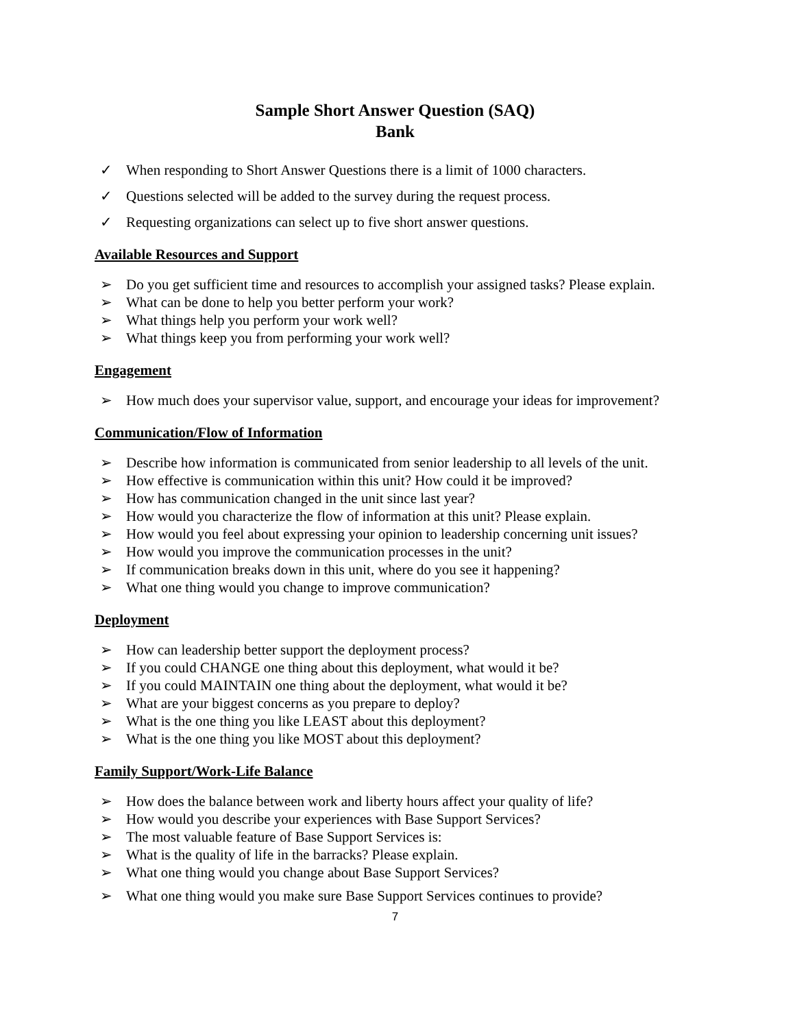Sample Short Answer Question (SAQ)
Bank
✓ When responding to Short Answer Questions there is a limit of 1000 characters.
✓ Questions selected will be added to the survey during the request process.
✓ Requesting organizations can select up to five short answer questions.
Available Resources and Support
➢ Do you get sufficient time and resources to accomplish your assigned tasks? Please explain.
➢ What can be done to help you better perform your work?
➢ What things help you perform your work well?
➢ What things keep you from performing your work well?
Engagement
➢ How much does your supervisor value, support, and encourage your ideas for improvement?
Communication/Flow of Information
➢ Describe how information is communicated from senior leadership to all levels of the unit.
➢ How effective is communication within this unit? How could it be improved?
➢ How has communication changed in the unit since last year?
➢ How would you characterize the flow of information at this unit? Please explain.
➢ How would you feel about expressing your opinion to leadership concerning unit issues?
➢ How would you improve the communication processes in the unit?
➢ If communication breaks down in this unit, where do you see it happening?
➢ What one thing would you change to improve communication?
Deployment
➢ How can leadership better support the deployment process?
➢ If you could CHANGE one thing about this deployment, what would it be?
➢ If you could MAINTAIN one thing about the deployment, what would it be?
➢ What are your biggest concerns as you prepare to deploy?
➢ What is the one thing you like LEAST about this deployment?
➢ What is the one thing you like MOST about this deployment?
Family Support/Work-Life Balance
➢ How does the balance between work and liberty hours affect your quality of life?
➢ How would you describe your experiences with Base Support Services?
➢ The most valuable feature of Base Support Services is:
➢ What is the quality of life in the barracks? Please explain.
➢ What one thing would you change about Base Support Services?
➢ What one thing would you make sure Base Support Services continues to provide?
7